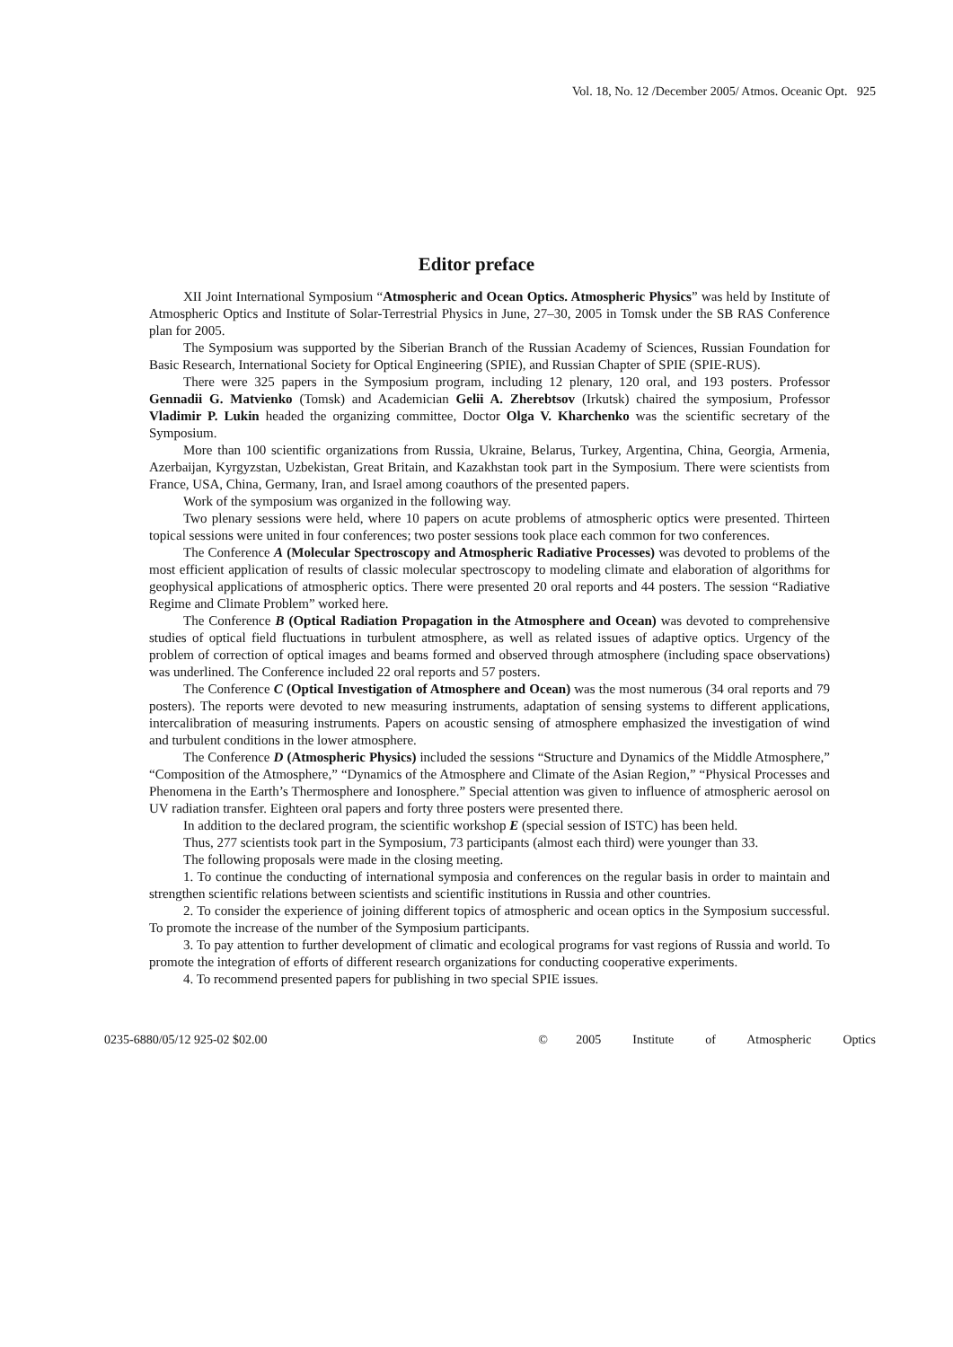Vol. 18, No. 12 /December 2005/ Atmos. Oceanic Opt. 925
Editor preface
XII Joint International Symposium “Atmospheric and Ocean Optics. Atmospheric Physics” was held by Institute of Atmospheric Optics and Institute of Solar-Terrestrial Physics in June, 27–30, 2005 in Tomsk under the SB RAS Conference plan for 2005.
The Symposium was supported by the Siberian Branch of the Russian Academy of Sciences, Russian Foundation for Basic Research, International Society for Optical Engineering (SPIE), and Russian Chapter of SPIE (SPIE-RUS).
There were 325 papers in the Symposium program, including 12 plenary, 120 oral, and 193 posters. Professor Gennadii G. Matvienko (Tomsk) and Academician Gelii A. Zherebtsov (Irkutsk) chaired the symposium, Professor Vladimir P. Lukin headed the organizing committee, Doctor Olga V. Kharchenko was the scientific secretary of the Symposium.
More than 100 scientific organizations from Russia, Ukraine, Belarus, Turkey, Argentina, China, Georgia, Armenia, Azerbaijan, Kyrgyzstan, Uzbekistan, Great Britain, and Kazakhstan took part in the Symposium. There were scientists from France, USA, China, Germany, Iran, and Israel among coauthors of the presented papers.
Work of the symposium was organized in the following way.
Two plenary sessions were held, where 10 papers on acute problems of atmospheric optics were presented. Thirteen topical sessions were united in four conferences; two poster sessions took place each common for two conferences.
The Conference A (Molecular Spectroscopy and Atmospheric Radiative Processes) was devoted to problems of the most efficient application of results of classic molecular spectroscopy to modeling climate and elaboration of algorithms for geophysical applications of atmospheric optics. There were presented 20 oral reports and 44 posters. The session “Radiative Regime and Climate Problem” worked here.
The Conference B (Optical Radiation Propagation in the Atmosphere and Ocean) was devoted to comprehensive studies of optical field fluctuations in turbulent atmosphere, as well as related issues of adaptive optics. Urgency of the problem of correction of optical images and beams formed and observed through atmosphere (including space observations) was underlined. The Conference included 22 oral reports and 57 posters.
The Conference C (Optical Investigation of Atmosphere and Ocean) was the most numerous (34 oral reports and 79 posters). The reports were devoted to new measuring instruments, adaptation of sensing systems to different applications, intercalibration of measuring instruments. Papers on acoustic sensing of atmosphere emphasized the investigation of wind and turbulent conditions in the lower atmosphere.
The Conference D (Atmospheric Physics) included the sessions “Structure and Dynamics of the Middle Atmosphere,” “Composition of the Atmosphere,” “Dynamics of the Atmosphere and Climate of the Asian Region,” “Physical Processes and Phenomena in the Earth’s Thermosphere and Ionosphere.” Special attention was given to influence of atmospheric aerosol on UV radiation transfer. Eighteen oral papers and forty three posters were presented there.
In addition to the declared program, the scientific workshop E (special session of ISTC) has been held.
Thus, 277 scientists took part in the Symposium, 73 participants (almost each third) were younger than 33.
The following proposals were made in the closing meeting.
1. To continue the conducting of international symposia and conferences on the regular basis in order to maintain and strengthen scientific relations between scientists and scientific institutions in Russia and other countries.
2. To consider the experience of joining different topics of atmospheric and ocean optics in the Symposium successful. To promote the increase of the number of the Symposium participants.
3. To pay attention to further development of climatic and ecological programs for vast regions of Russia and world. To promote the integration of efforts of different research organizations for conducting cooperative experiments.
4. To recommend presented papers for publishing in two special SPIE issues.
0235-6880/05/12 925-02 $02.00 © 2005 Institute of Atmospheric Optics